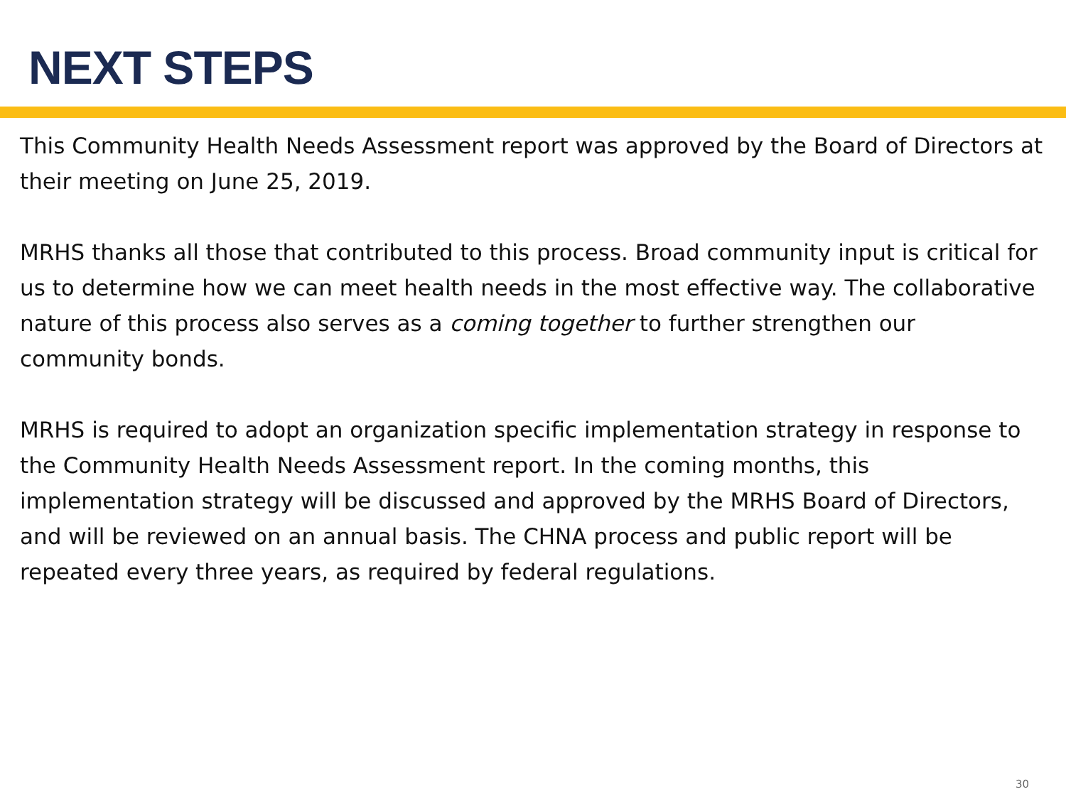NEXT STEPS
This Community Health Needs Assessment report was approved by the Board of Directors at their meeting on June 25, 2019.
MRHS thanks all those that contributed to this process. Broad community input is critical for us to determine how we can meet health needs in the most effective way. The collaborative nature of this process also serves as a coming together to further strengthen our community bonds.
MRHS is required to adopt an organization specific implementation strategy in response to the Community Health Needs Assessment report. In the coming months, this implementation strategy will be discussed and approved by the MRHS Board of Directors, and will be reviewed on an annual basis. The CHNA process and public report will be repeated every three years, as required by federal regulations.
30